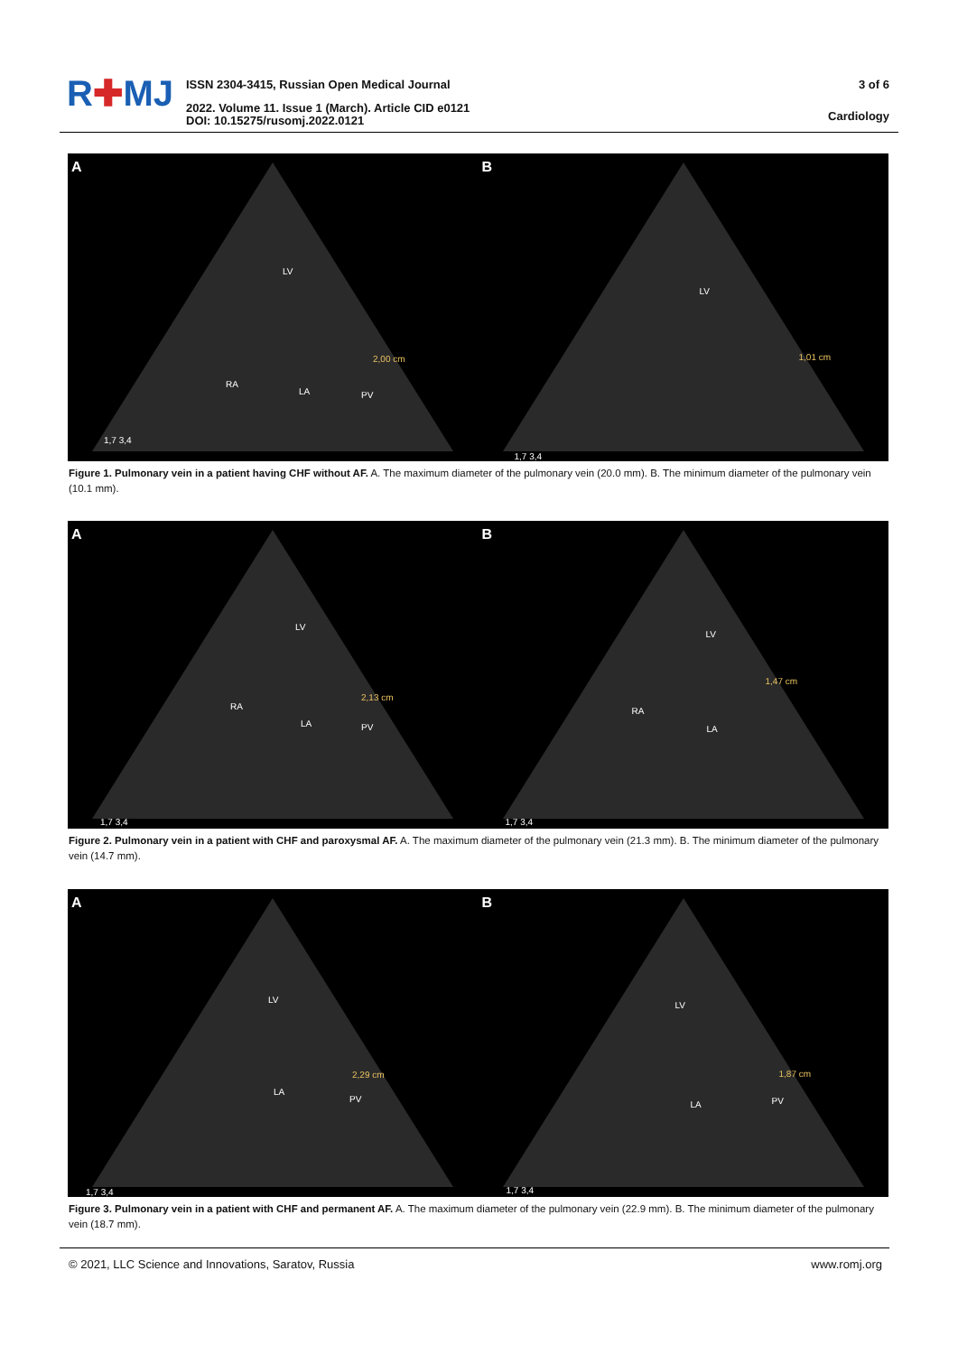R✚MJ
ISSN 2304-3415, Russian Open Medical Journal
2022. Volume 11. Issue 1 (March). Article CID e0121
DOI: 10.15275/rusomj.2022.0121
3 of 6
Cardiology
A
LV
RA
LA PV
2,00 cm
1,7 3,4
B
LV
1,01 cm
1,7 3,4
Figure 1. Pulmonary vein in a patient having CHF without AF. A. The maximum diameter of the pulmonary vein (20.0 mm). B. The minimum diameter of the pulmonary vein (10.1 mm).
A
LV
RA
LA PV
2,13 cm
1,7 3,4
B
LV
RA
LA
1,47 cm
1,7 3,4
Figure 2. Pulmonary vein in a patient with CHF and paroxysmal AF. A. The maximum diameter of the pulmonary vein (21.3 mm). B. The minimum diameter of the pulmonary vein (14.7 mm).
A
LV
LA
PV
2,29 cm
1,7 3,4
B
LV
LA PV
1,87 cm
1,7 3,4
Figure 3. Pulmonary vein in a patient with CHF and permanent AF. A. The maximum diameter of the pulmonary vein (22.9 mm). B. The minimum diameter of the pulmonary vein (18.7 mm).
© 2021, LLC Science and Innovations, Saratov, Russia www.romj.org